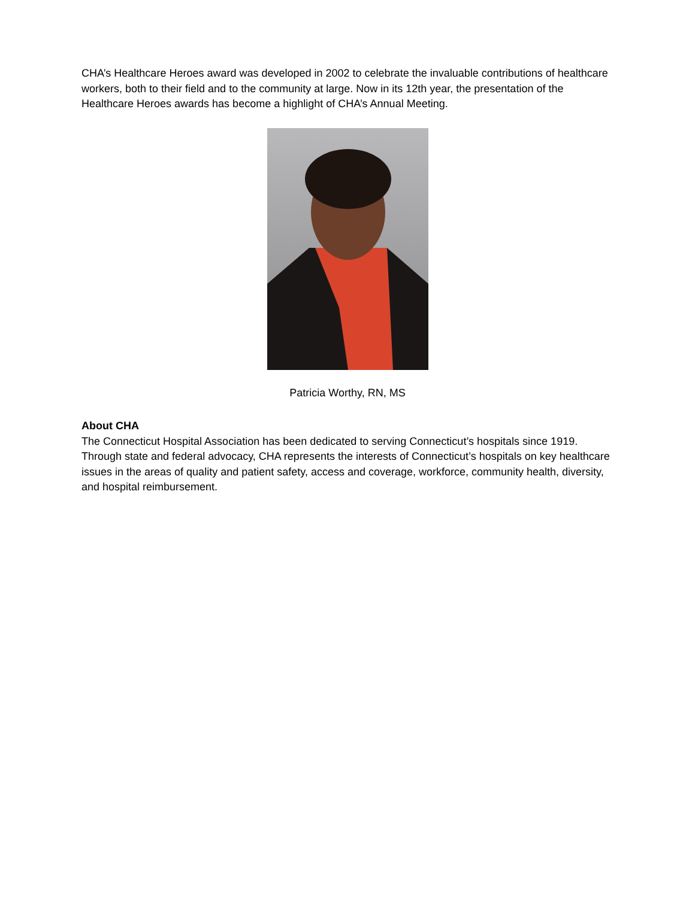CHA’s Healthcare Heroes award was developed in 2002 to celebrate the invaluable contributions of healthcare workers, both to their field and to the community at large. Now in its 12th year, the presentation of the Healthcare Heroes awards has become a highlight of CHA’s Annual Meeting.
Patricia Worthy, RN, MS
About CHA
The Connecticut Hospital Association has been dedicated to serving Connecticut’s hospitals since 1919. Through state and federal advocacy, CHA represents the interests of Connecticut’s hospitals on key healthcare issues in the areas of quality and patient safety, access and coverage, workforce, community health, diversity, and hospital reimbursement.